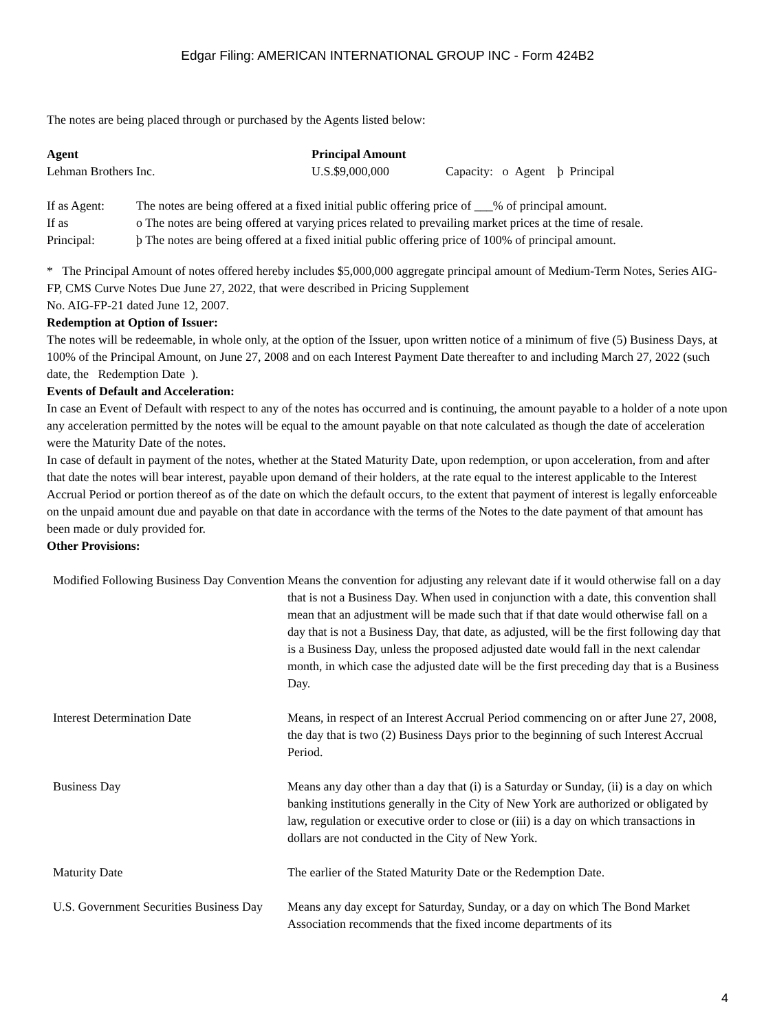Edgar Filing: AMERICAN INTERNATIONAL GROUP INC - Form 424B2
The notes are being placed through or purchased by the Agents listed below:
| Agent | Principal Amount | |
| --- | --- | --- |
| Lehman Brothers Inc. | U.S.$9,000,000 | Capacity: o Agent þ Principal |
| If as Agent: | The notes are being offered at a fixed initial public offering price of ___% of principal amount. |
| If as | o The notes are being offered at varying prices related to prevailing market prices at the time of resale. |
| Principal: | þ The notes are being offered at a fixed initial public offering price of 100% of principal amount. |
* The Principal Amount of notes offered hereby includes $5,000,000 aggregate principal amount of Medium-Term Notes, Series AIG-FP, CMS Curve Notes Due June 27, 2022, that were described in Pricing Supplement
No. AIG-FP-21 dated June 12, 2007.
Redemption at Option of Issuer:
The notes will be redeemable, in whole only, at the option of the Issuer, upon written notice of a minimum of five (5) Business Days, at 100% of the Principal Amount, on June 27, 2008 and on each Interest Payment Date thereafter to and including March 27, 2022 (such date, the Redemption Date ).
Events of Default and Acceleration:
In case an Event of Default with respect to any of the notes has occurred and is continuing, the amount payable to a holder of a note upon any acceleration permitted by the notes will be equal to the amount payable on that note calculated as though the date of acceleration were the Maturity Date of the notes.
In case of default in payment of the notes, whether at the Stated Maturity Date, upon redemption, or upon acceleration, from and after that date the notes will bear interest, payable upon demand of their holders, at the rate equal to the interest applicable to the Interest Accrual Period or portion thereof as of the date on which the default occurs, to the extent that payment of interest is legally enforceable on the unpaid amount due and payable on that date in accordance with the terms of the Notes to the date payment of that amount has been made or duly provided for.
Other Provisions:
| Modified Following Business Day Convention | Means the convention for adjusting any relevant date if it would otherwise fall on a day that is not a Business Day. When used in conjunction with a date, this convention shall mean that an adjustment will be made such that if that date would otherwise fall on a day that is not a Business Day, that date, as adjusted, will be the first following day that is a Business Day, unless the proposed adjusted date would fall in the next calendar month, in which case the adjusted date will be the first preceding day that is a Business Day. |
| Interest Determination Date | Means, in respect of an Interest Accrual Period commencing on or after June 27, 2008, the day that is two (2) Business Days prior to the beginning of such Interest Accrual Period. |
| Business Day | Means any day other than a day that (i) is a Saturday or Sunday, (ii) is a day on which banking institutions generally in the City of New York are authorized or obligated by law, regulation or executive order to close or (iii) is a day on which transactions in dollars are not conducted in the City of New York. |
| Maturity Date | The earlier of the Stated Maturity Date or the Redemption Date. |
| U.S. Government Securities Business Day | Means any day except for Saturday, Sunday, or a day on which The Bond Market Association recommends that the fixed income departments of its |
4